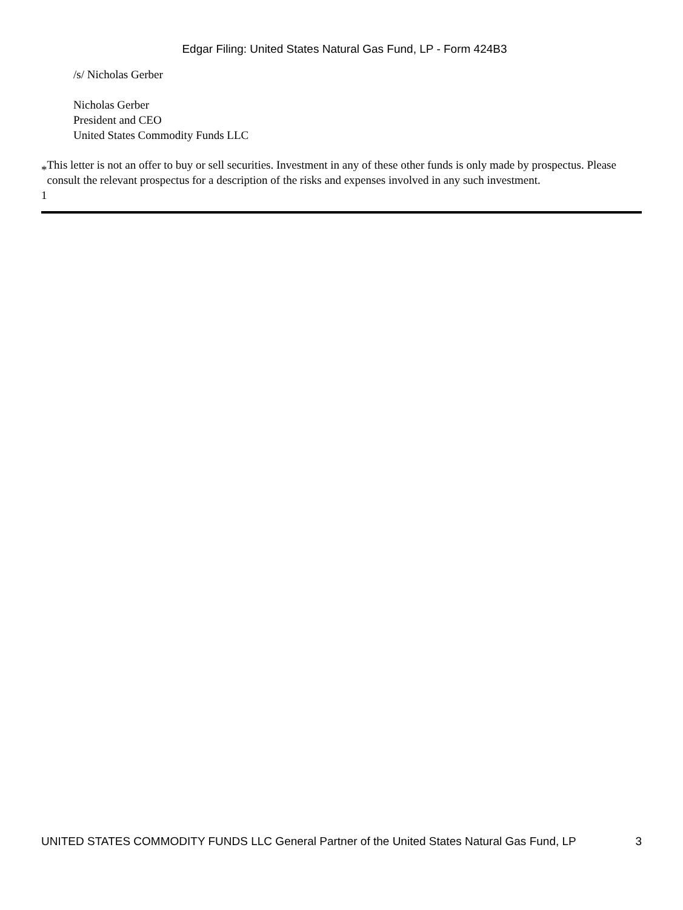Edgar Filing: United States Natural Gas Fund, LP - Form 424B3
/s/ Nicholas Gerber
Nicholas Gerber
President and CEO
United States Commodity Funds LLC
*
This letter is not an offer to buy or sell securities. Investment in any of these other funds is only made by prospectus. Please consult the relevant prospectus for a description of the risks and expenses involved in any such investment.
1
UNITED STATES COMMODITY FUNDS LLC General Partner of the United States Natural Gas Fund, LP 3